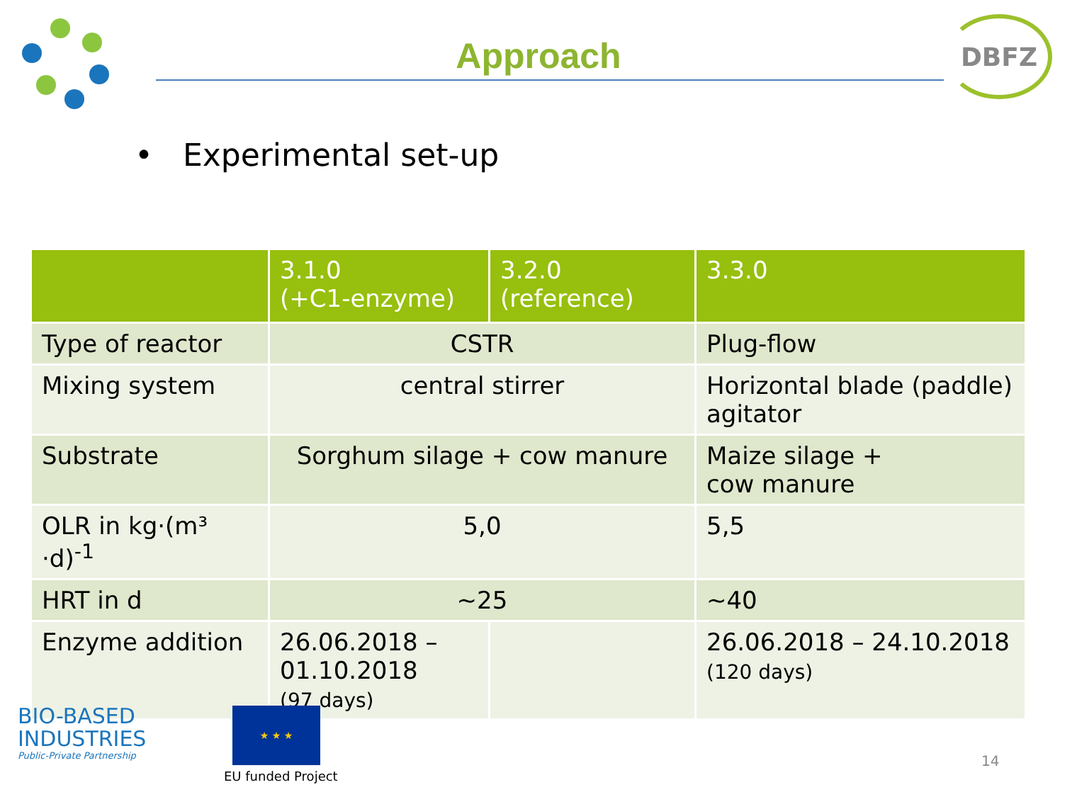Approach
DBFZ
• Experimental set-up
| | 3.1.0 (+C1-enzyme) | 3.2.0 (reference) | 3.3.0 |
| --- | --- | --- | --- |
| Type of reactor | CSTR | | Plug-flow |
| Mixing system | central stirrer | | Horizontal blade (paddle) agitator |
| Substrate | Sorghum silage + cow manure | | Maize silage + cow manure |
| OLR in kg·(m³ ·d)<sup>-1</sup> | 5,0 | | 5,5 |
| HRT in d | ~25 | | ~40 |
| Enzyme addition | 26.06.2018 – 01.10.2018 (97 days) | | 26.06.2018 – 24.10.2018 (120 days) |
BIO-BASED
INDUSTRIES
Public-Private Partnership
★ ★ ★
EU funded Project
14